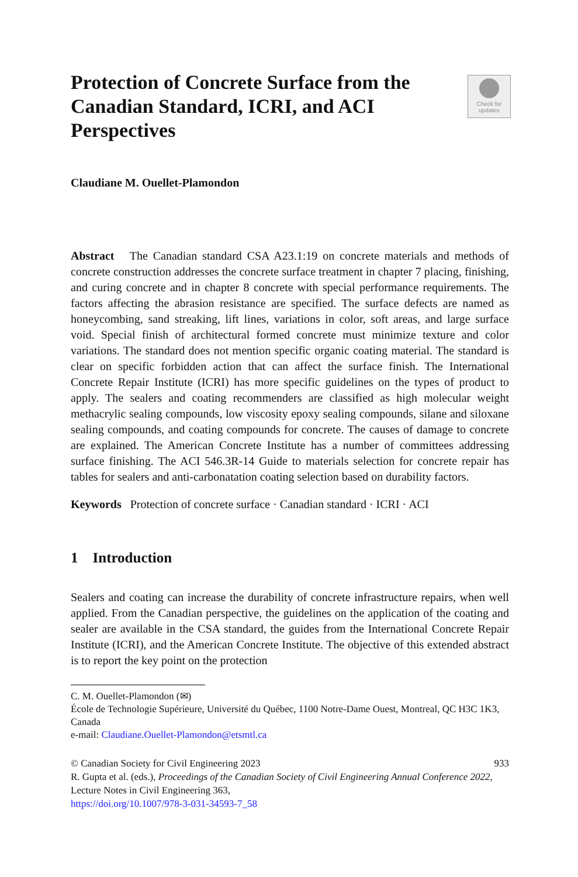Check for
updates
Protection of Concrete Surface from the Canadian Standard, ICRI, and ACI Perspectives
Claudiane M. Ouellet-Plamondon
Abstract The Canadian standard CSA A23.1:19 on concrete materials and methods of concrete construction addresses the concrete surface treatment in chapter 7 placing, finishing, and curing concrete and in chapter 8 concrete with special performance requirements. The factors affecting the abrasion resistance are specified. The surface defects are named as honeycombing, sand streaking, lift lines, variations in color, soft areas, and large surface void. Special finish of architectural formed concrete must minimize texture and color variations. The standard does not mention specific organic coating material. The standard is clear on specific forbidden action that can affect the surface finish. The International Concrete Repair Institute (ICRI) has more specific guidelines on the types of product to apply. The sealers and coating recommenders are classified as high molecular weight methacrylic sealing compounds, low viscosity epoxy sealing compounds, silane and siloxane sealing compounds, and coating compounds for concrete. The causes of damage to concrete are explained. The American Concrete Institute has a number of committees addressing surface finishing. The ACI 546.3R-14 Guide to materials selection for concrete repair has tables for sealers and anti-carbonatation coating selection based on durability factors.
Keywords Protection of concrete surface · Canadian standard · ICRI · ACI
1 Introduction
Sealers and coating can increase the durability of concrete infrastructure repairs, when well applied. From the Canadian perspective, the guidelines on the application of the coating and sealer are available in the CSA standard, the guides from the International Concrete Repair Institute (ICRI), and the American Concrete Institute. The objective of this extended abstract is to report the key point on the protection
C. M. Ouellet-Plamondon (✉)
École de Technologie Supérieure, Université du Québec, 1100 Notre-Dame Ouest, Montreal, QC H3C 1K3, Canada
e-mail: Claudiane.Ouellet-Plamondon@etsmtl.ca
933 © Canadian Society for Civil Engineering 2023
R. Gupta et al. (eds.), Proceedings of the Canadian Society of Civil Engineering Annual Conference 2022, Lecture Notes in Civil Engineering 363,
https://doi.org/10.1007/978-3-031-34593-7_58